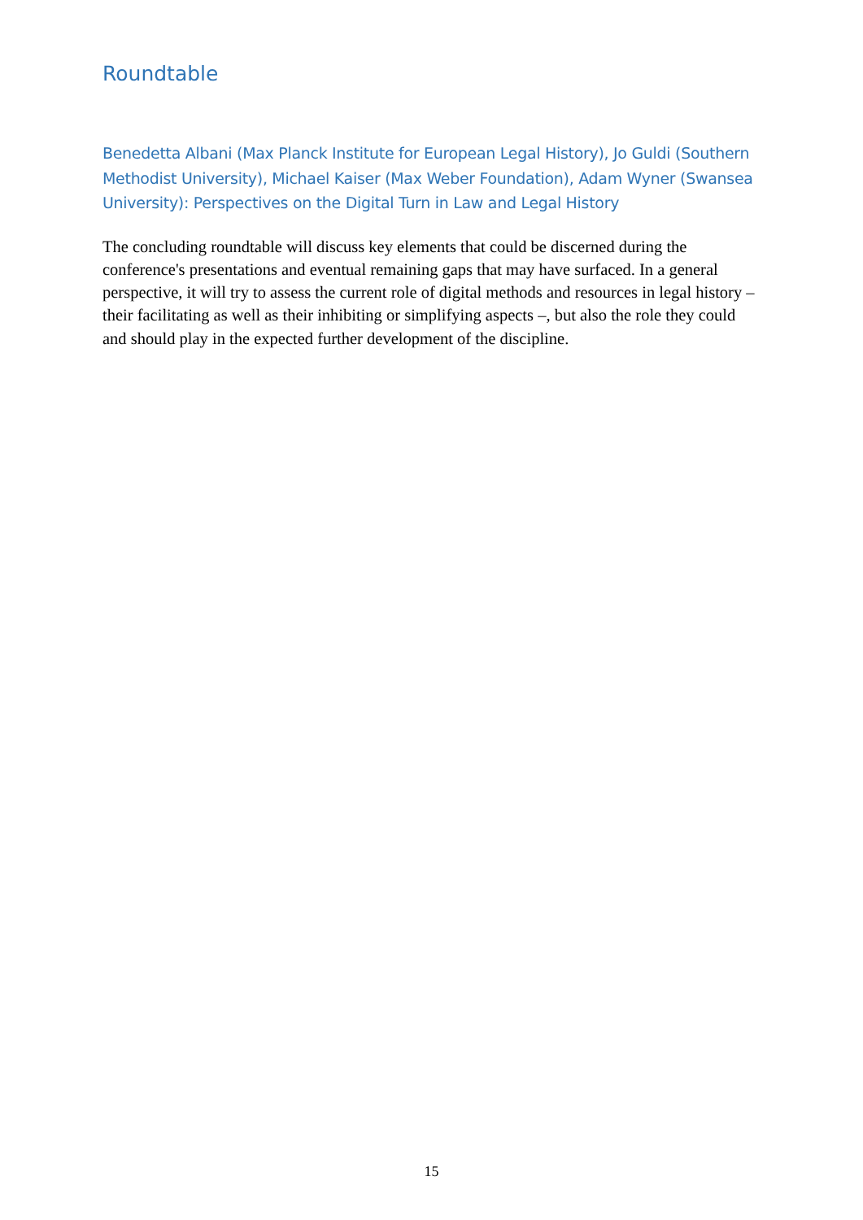Roundtable
Benedetta Albani (Max Planck Institute for European Legal History), Jo Guldi (Southern Methodist University), Michael Kaiser (Max Weber Foundation), Adam Wyner (Swansea University): Perspectives on the Digital Turn in Law and Legal History
The concluding roundtable will discuss key elements that could be discerned during the conference's presentations and eventual remaining gaps that may have surfaced. In a general perspective, it will try to assess the current role of digital methods and resources in legal history – their facilitating as well as their inhibiting or simplifying aspects –, but also the role they could and should play in the expected further development of the discipline.
15